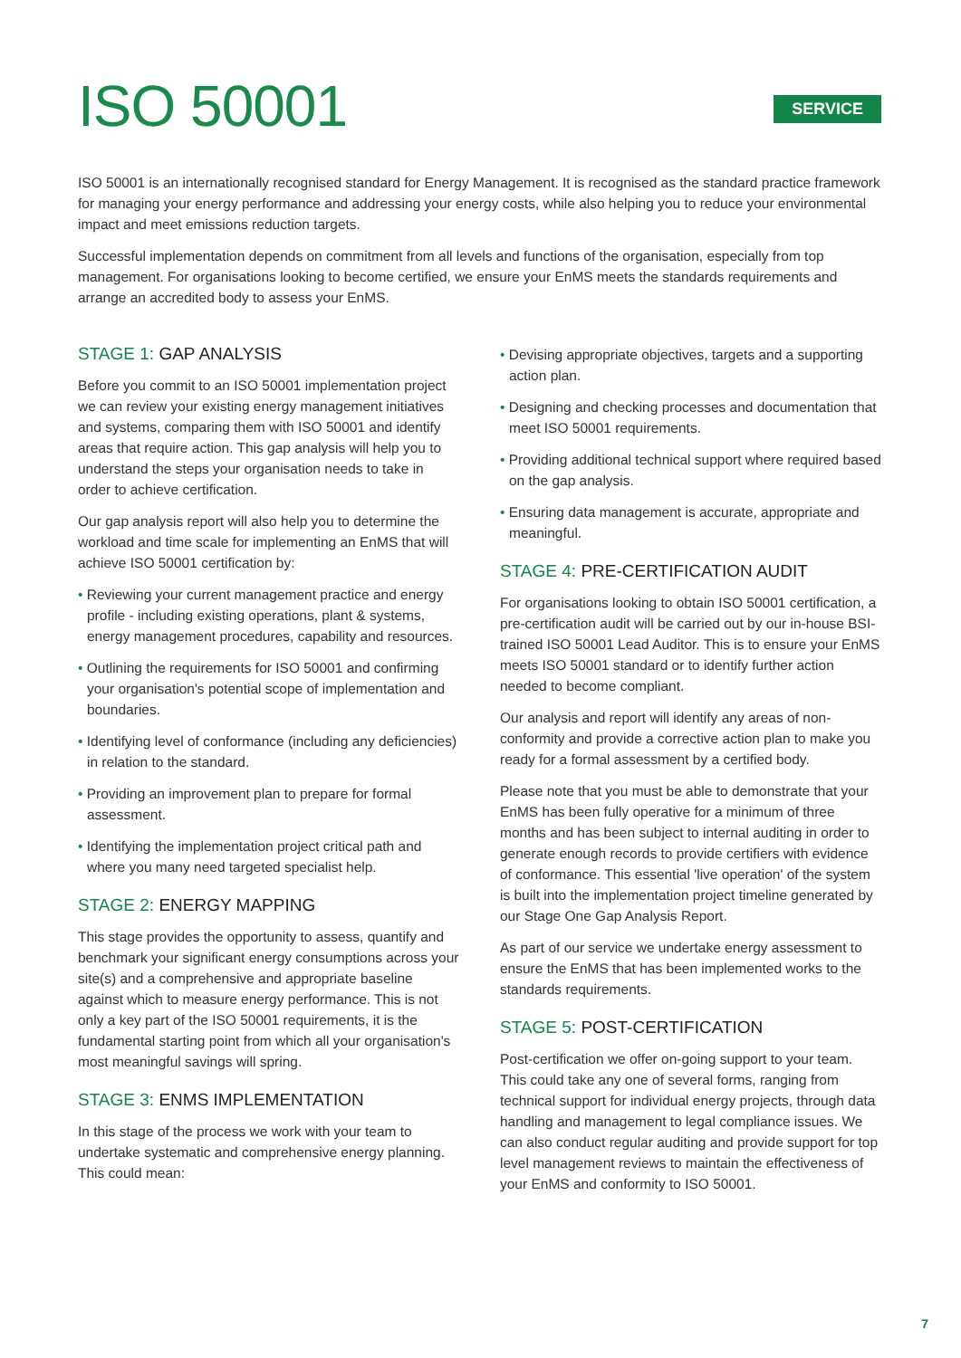ISO 50001
SERVICE
ISO 50001 is an internationally recognised standard for Energy Management. It is recognised as the standard practice framework for managing your energy performance and addressing your energy costs, while also helping you to reduce your environmental impact and meet emissions reduction targets.
Successful implementation depends on commitment from all levels and functions of the organisation, especially from top management. For organisations looking to become certified, we ensure your EnMS meets the standards requirements and arrange an accredited body to assess your EnMS.
STAGE 1: GAP ANALYSIS
Before you commit to an ISO 50001 implementation project we can review your existing energy management initiatives and systems, comparing them with ISO 50001 and identify areas that require action. This gap analysis will help you to understand the steps your organisation needs to take in order to achieve certification.
Our gap analysis report will also help you to determine the workload and time scale for implementing an EnMS that will achieve ISO 50001 certification by:
• Reviewing your current management practice and energy profile - including existing operations, plant & systems, energy management procedures, capability and resources.
• Outlining the requirements for ISO 50001 and confirming your organisation's potential scope of implementation and boundaries.
• Identifying level of conformance (including any deficiencies) in relation to the standard.
• Providing an improvement plan to prepare for formal assessment.
• Identifying the implementation project critical path and where you many need targeted specialist help.
STAGE 2: ENERGY MAPPING
This stage provides the opportunity to assess, quantify and benchmark your significant energy consumptions across your site(s) and a comprehensive and appropriate baseline against which to measure energy performance. This is not only a key part of the ISO 50001 requirements, it is the fundamental starting point from which all your organisation's most meaningful savings will spring.
STAGE 3: ENMS IMPLEMENTATION
In this stage of the process we work with your team to undertake systematic and comprehensive energy planning. This could mean:
• Devising appropriate objectives, targets and a supporting action plan.
• Designing and checking processes and documentation that meet ISO 50001 requirements.
• Providing additional technical support where required based on the gap analysis.
• Ensuring data management is accurate, appropriate and meaningful.
STAGE 4: PRE-CERTIFICATION AUDIT
For organisations looking to obtain ISO 50001 certification, a pre-certification audit will be carried out by our in-house BSI-trained ISO 50001 Lead Auditor. This is to ensure your EnMS meets ISO 50001 standard or to identify further action needed to become compliant.
Our analysis and report will identify any areas of non-conformity and provide a corrective action plan to make you ready for a formal assessment by a certified body.
Please note that you must be able to demonstrate that your EnMS has been fully operative for a minimum of three months and has been subject to internal auditing in order to generate enough records to provide certifiers with evidence of conformance. This essential 'live operation' of the system is built into the implementation project timeline generated by our Stage One Gap Analysis Report.
As part of our service we undertake energy assessment to ensure the EnMS that has been implemented works to the standards requirements.
STAGE 5: POST-CERTIFICATION
Post-certification we offer on-going support to your team. This could take any one of several forms, ranging from technical support for individual energy projects, through data handling and management to legal compliance issues. We can also conduct regular auditing and provide support for top level management reviews to maintain the effectiveness of your EnMS and conformity to ISO 50001.
7